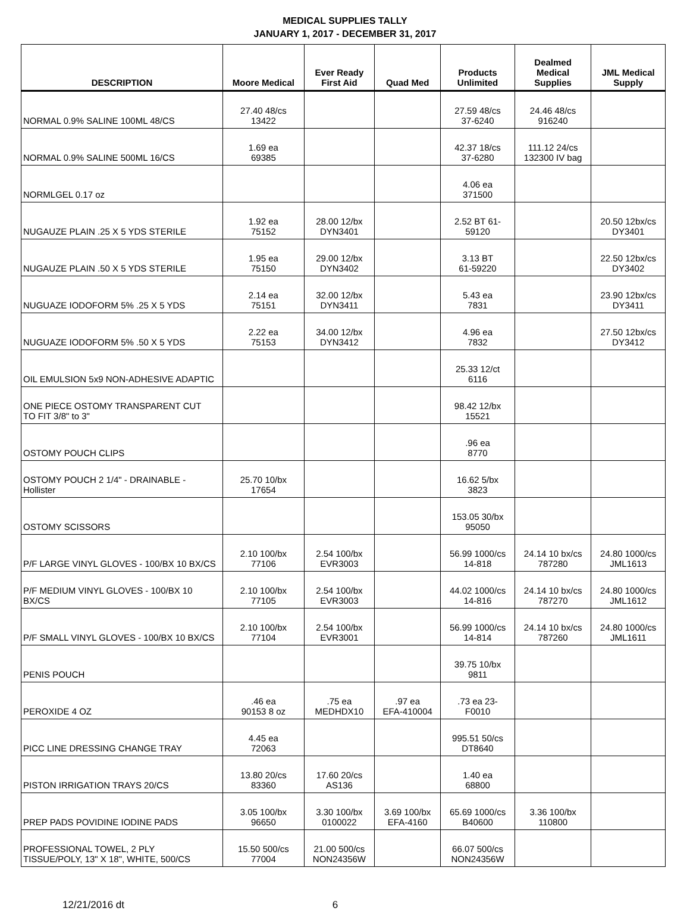MEDICAL SUPPLIES TALLY
JANUARY 1, 2017 - DECEMBER 31, 2017
| DESCRIPTION | Moore Medical | Ever Ready First Aid | Quad Med | Products Unlimited | Dealmed Medical Supplies | JML Medical Supply |
| --- | --- | --- | --- | --- | --- | --- |
| NORMAL 0.9% SALINE 100ML 48/CS | 27.40 48/cs 13422 | | | 27.59 48/cs 37-6240 | 24.46 48/cs 916240 | |
| NORMAL 0.9% SALINE 500ML 16/CS | 1.69 ea 69385 | | | 42.37 18/cs 37-6280 | 111.12 24/cs 132300 IV bag | |
| NORMLGEL 0.17 oz | | | | 4.06 ea 371500 | | |
| NUGAUZE PLAIN .25 X 5 YDS STERILE | 1.92 ea 75152 | 28.00 12/bx DYN3401 | | 2.52 BT 61- 59120 | | 20.50 12bx/cs DY3401 |
| NUGAUZE PLAIN .50 X 5 YDS STERILE | 1.95 ea 75150 | 29.00 12/bx DYN3402 | | 3.13 BT 61-59220 | | 22.50 12bx/cs DY3402 |
| NUGUAZE IODOFORM 5% .25 X 5 YDS | 2.14 ea 75151 | 32.00 12/bx DYN3411 | | 5.43 ea 7831 | | 23.90 12bx/cs DY3411 |
| NUGUAZE IODOFORM 5% .50 X 5 YDS | 2.22 ea 75153 | 34.00 12/bx DYN3412 | | 4.96 ea 7832 | | 27.50 12bx/cs DY3412 |
| OIL EMULSION 5x9 NON-ADHESIVE ADAPTIC | | | | 25.33 12/ct 6116 | | |
| ONE PIECE OSTOMY TRANSPARENT CUT TO FIT 3/8" to 3" | | | | 98.42 12/bx 15521 | | |
| OSTOMY POUCH CLIPS | | | | .96 ea 8770 | | |
| OSTOMY POUCH 2 1/4" - DRAINABLE - Hollister | 25.70 10/bx 17654 | | | 16.62 5/bx 3823 | | |
| OSTOMY SCISSORS | | | | 153.05 30/bx 95050 | | |
| P/F LARGE VINYL GLOVES - 100/BX 10 BX/CS | 2.10 100/bx 77106 | 2.54 100/bx EVR3003 | | 56.99 1000/cs 14-818 | 24.14 10 bx/cs 787280 | 24.80 1000/cs JML1613 |
| P/F MEDIUM VINYL GLOVES - 100/BX 10 BX/CS | 2.10 100/bx 77105 | 2.54 100/bx EVR3003 | | 44.02 1000/cs 14-816 | 24.14 10 bx/cs 787270 | 24.80 1000/cs JML1612 |
| P/F SMALL VINYL GLOVES - 100/BX 10 BX/CS | 2.10 100/bx 77104 | 2.54 100/bx EVR3001 | | 56.99 1000/cs 14-814 | 24.14 10 bx/cs 787260 | 24.80 1000/cs JML1611 |
| PENIS POUCH | | | | 39.75 10/bx 9811 | | |
| PEROXIDE 4 OZ | .46 ea 90153 8 oz | .75 ea MEDHDX10 | .97 ea EFA-410004 | .73 ea 23- F0010 | | |
| PICC LINE DRESSING CHANGE TRAY | 4.45 ea 72063 | | | 995.51 50/cs DT8640 | | |
| PISTON IRRIGATION TRAYS 20/CS | 13.80 20/cs 83360 | 17.60 20/cs AS136 | | 1.40 ea 68800 | | |
| PREP PADS POVIDINE IODINE PADS | 3.05 100/bx 96650 | 3.30 100/bx 0100022 | 3.69 100/bx EFA-4160 | 65.69 1000/cs B40600 | 3.36 100/bx 110800 | |
| PROFESSIONAL TOWEL, 2 PLY TISSUE/POLY, 13" X 18", WHITE, 500/CS | 15.50 500/cs 77004 | 21.00 500/cs NON24356W | | 66.07 500/cs NON24356W | | |
12/21/2016 dt 6